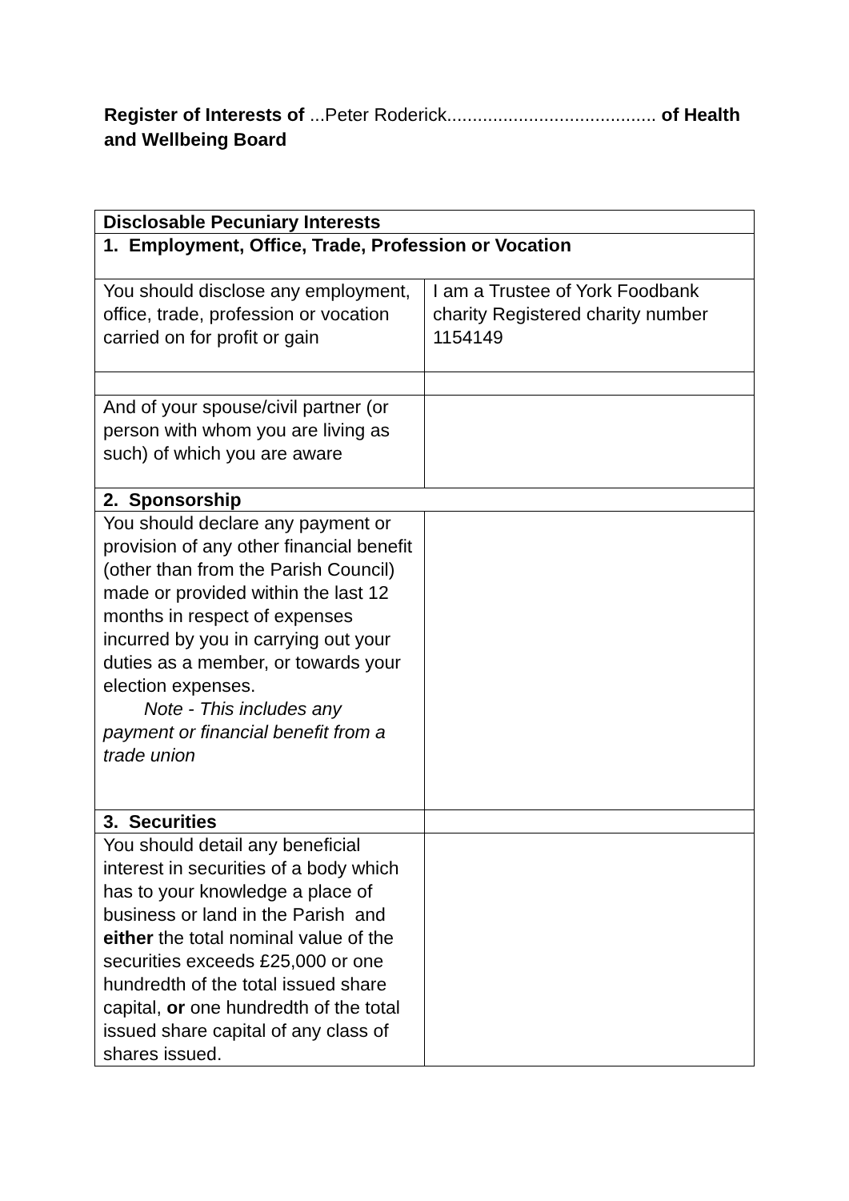Register of Interests of ...Peter Roderick......................................... of Health and Wellbeing Board
| Disclosable Pecuniary Interests | |
| 1. Employment, Office, Trade, Profession or Vocation | |
| You should disclose any employment, office, trade, profession or vocation carried on for profit or gain | I am a Trustee of York Foodbank charity Registered charity number 1154149 |
| And of your spouse/civil partner (or person with whom you are living as such) of which you are aware | |
| 2. Sponsorship | |
| You should declare any payment or provision of any other financial benefit (other than from the Parish Council) made or provided within the last 12 months in respect of expenses incurred by you in carrying out your duties as a member, or towards your election expenses. Note - This includes any payment or financial benefit from a trade union | |
| 3. Securities | |
| You should detail any beneficial interest in securities of a body which has to your knowledge a place of business or land in the Parish and either the total nominal value of the securities exceeds £25,000 or one hundredth of the total issued share capital, or one hundredth of the total issued share capital of any class of shares issued. | |